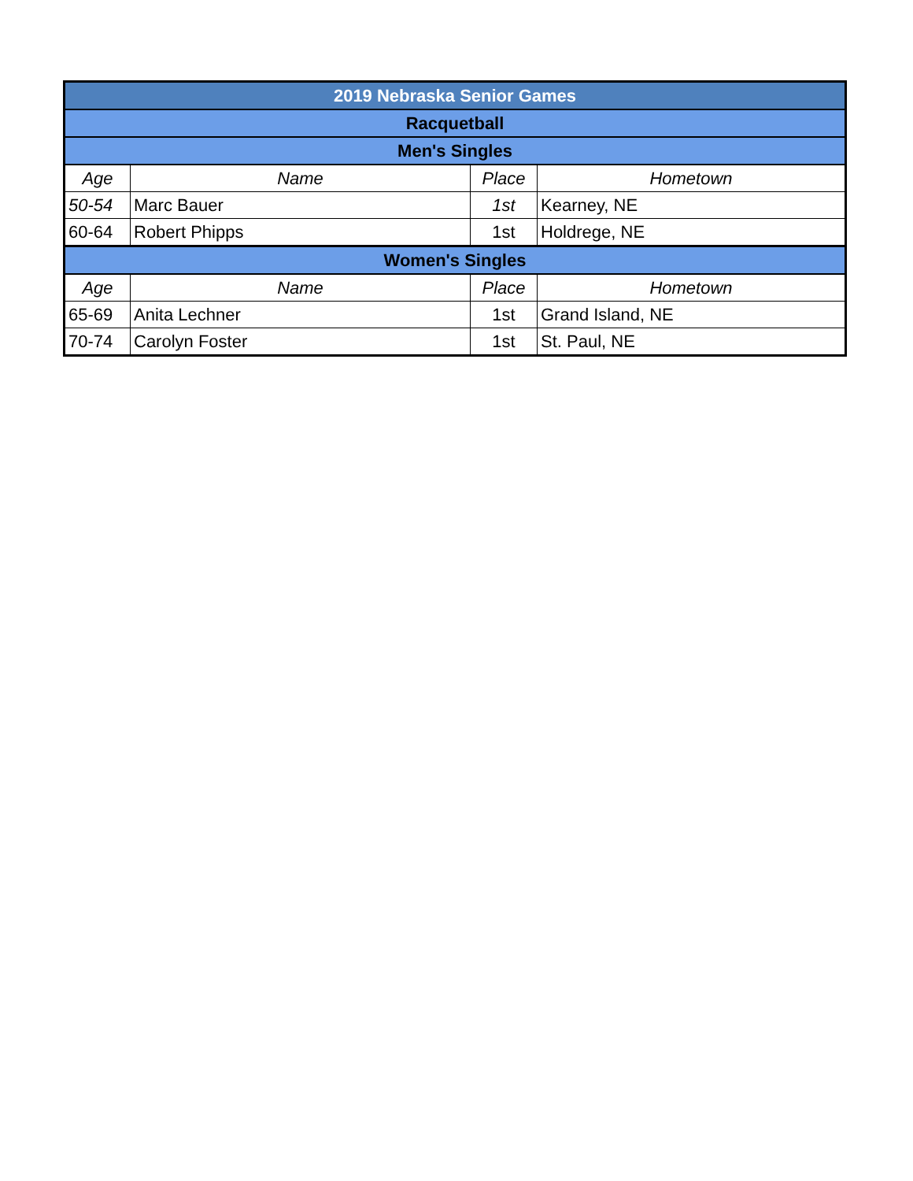| 2019 Nebraska Senior Games | | | |
| Racquetball | | | |
| Men's Singles | | | |
| Age | Name | Place | Hometown |
| 50-54 | Marc Bauer | 1st | Kearney, NE |
| 60-64 | Robert Phipps | 1st | Holdrege, NE |
| Women's Singles | | | |
| Age | Name | Place | Hometown |
| 65-69 | Anita Lechner | 1st | Grand Island, NE |
| 70-74 | Carolyn Foster | 1st | St. Paul, NE |